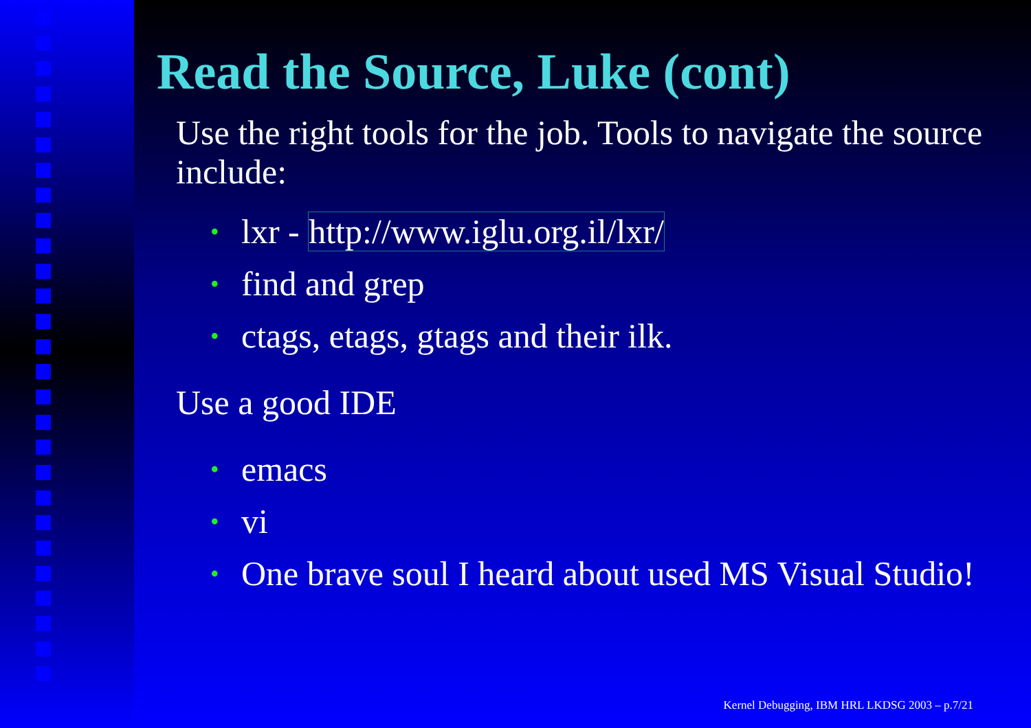Read the Source, Luke (cont)
Use the right tools for the job. Tools to navigate the source include:
• lxr - http://www.iglu.org.il/lxr/
• find and grep
• ctags, etags, gtags and their ilk.
Use a good IDE
• emacs
• vi
• One brave soul I heard about used MS Visual Studio!
Kernel Debugging, IBM HRL LKDSG 2003 – p.7/21